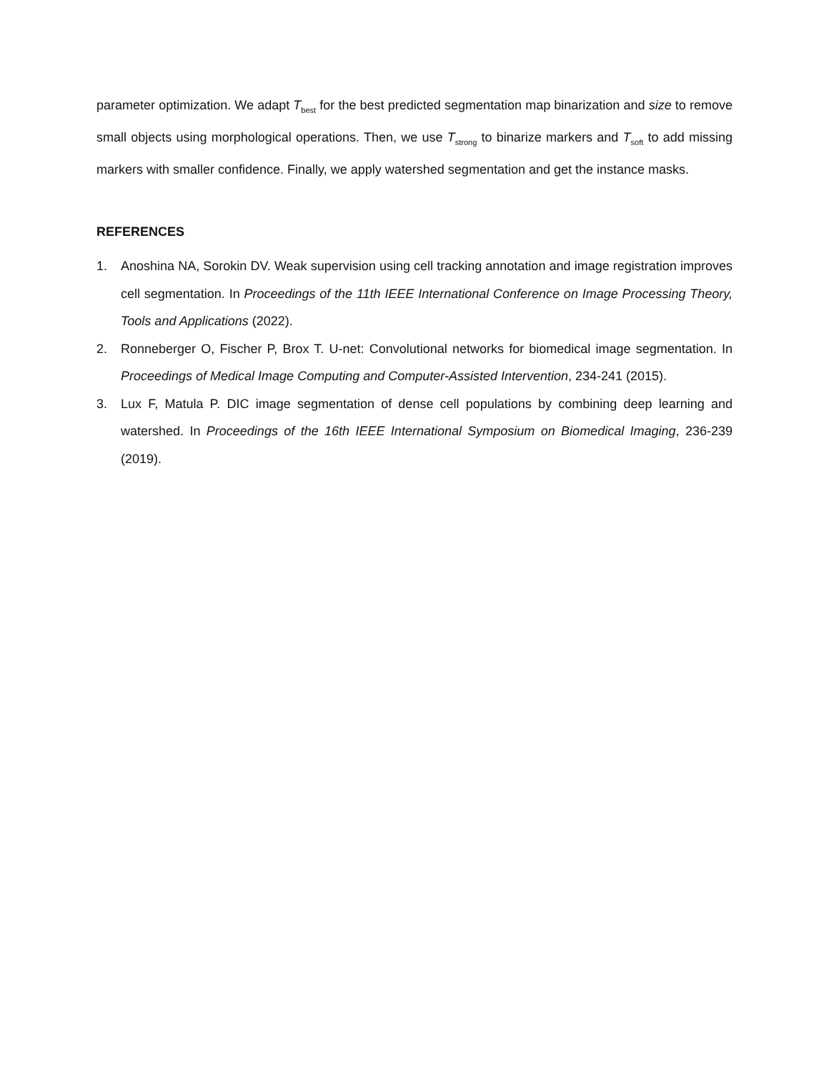parameter optimization. We adapt T<sub>best</sub> for the best predicted segmentation map binarization and size to remove small objects using morphological operations. Then, we use T<sub>strong</sub> to binarize markers and T<sub>soft</sub> to add missing markers with smaller confidence. Finally, we apply watershed segmentation and get the instance masks.
REFERENCES
1. Anoshina NA, Sorokin DV. Weak supervision using cell tracking annotation and image registration improves cell segmentation. In Proceedings of the 11th IEEE International Conference on Image Processing Theory, Tools and Applications (2022).
2. Ronneberger O, Fischer P, Brox T. U-net: Convolutional networks for biomedical image segmentation. In Proceedings of Medical Image Computing and Computer-Assisted Intervention, 234-241 (2015).
3. Lux F, Matula P. DIC image segmentation of dense cell populations by combining deep learning and watershed. In Proceedings of the 16th IEEE International Symposium on Biomedical Imaging, 236-239 (2019).